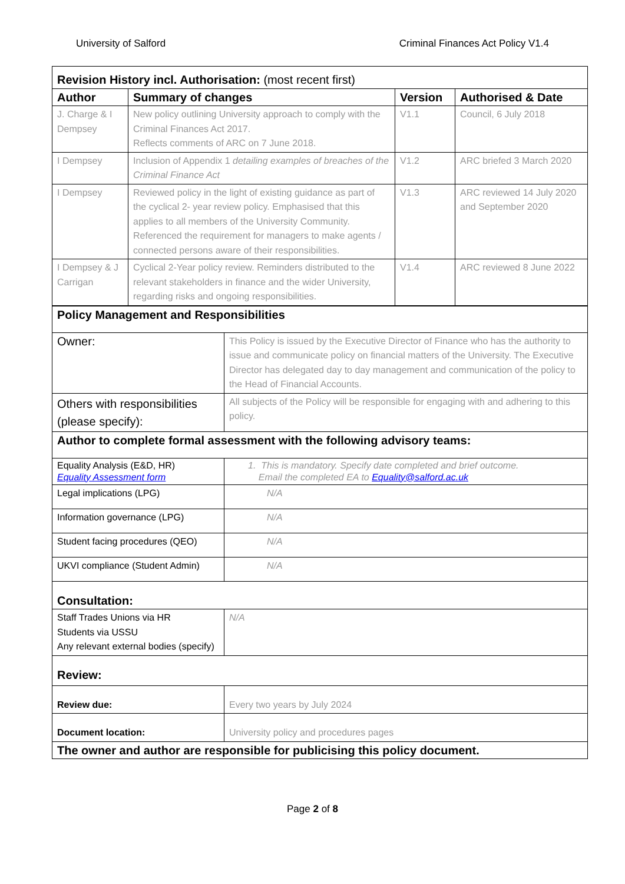University of Salford Criminal Finances Act Policy V1.4
| Revision History incl. Authorisation: (most recent first) | | | |
| Author | Summary of changes | Version | Authorised & Date |
| J. Charge & I Dempsey | New policy outlining University approach to comply with the Criminal Finances Act 2017. Reflects comments of ARC on 7 June 2018. | V1.1 | Council, 6 July 2018 |
| I Dempsey | Inclusion of Appendix 1 detailing examples of breaches of the Criminal Finance Act | V1.2 | ARC briefed 3 March 2020 |
| I Dempsey | Reviewed policy in the light of existing guidance as part of the cyclical 2- year review policy. Emphasised that this applies to all members of the University Community. Referenced the requirement for managers to make agents / connected persons aware of their responsibilities. | V1.3 | ARC reviewed 14 July 2020 and September 2020 |
| I Dempsey & J Carrigan | Cyclical 2-Year policy review. Reminders distributed to the relevant stakeholders in finance and the wider University, regarding risks and ongoing responsibilities. | V1.4 | ARC reviewed 8 June 2022 |
| Policy Management and Responsibilities | |
| Owner: | This Policy is issued by the Executive Director of Finance who has the authority to issue and communicate policy on financial matters of the University. The Executive Director has delegated day to day management and communication of the policy to the Head of Financial Accounts. |
| Others with responsibilities (please specify): | All subjects of the Policy will be responsible for engaging with and adhering to this policy. |
| Author to complete formal assessment with the following advisory teams: | |
| Equality Analysis (E&D, HR) Equality Assessment form | 1. This is mandatory. Specify date completed and brief outcome. Email the completed EA to Equality@salford.ac.uk |
| Legal implications (LPG) | N/A |
| Information governance (LPG) | N/A |
| Student facing procedures (QEO) | N/A |
| UKVI compliance (Student Admin) | N/A |
| Consultation: | |
| Staff Trades Unions via HR Students via USSU Any relevant external bodies (specify) | N/A |
| Review: | |
| Review due: | Every two years by July 2024 |
| Document location: | University policy and procedures pages |
| The owner and author are responsible for publicising this policy document. | |
Page 2 of 8